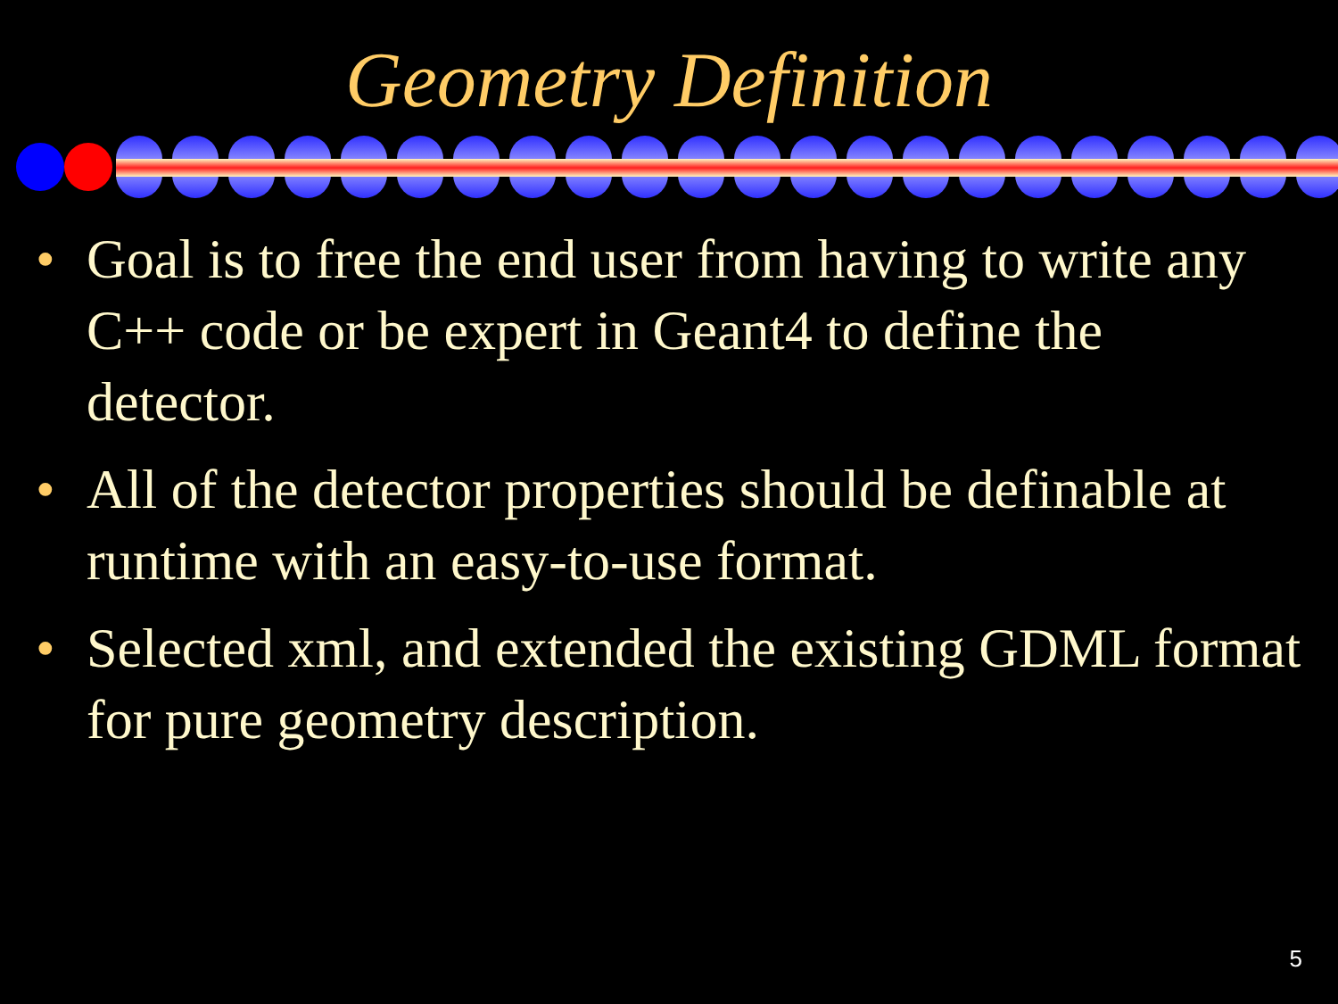Geometry Definition
• Goal is to free the end user from having to write any C++ code or be expert in Geant4 to define the detector.
• All of the detector properties should be definable at runtime with an easy-to-use format.
• Selected xml, and extended the existing GDML format for pure geometry description.
5